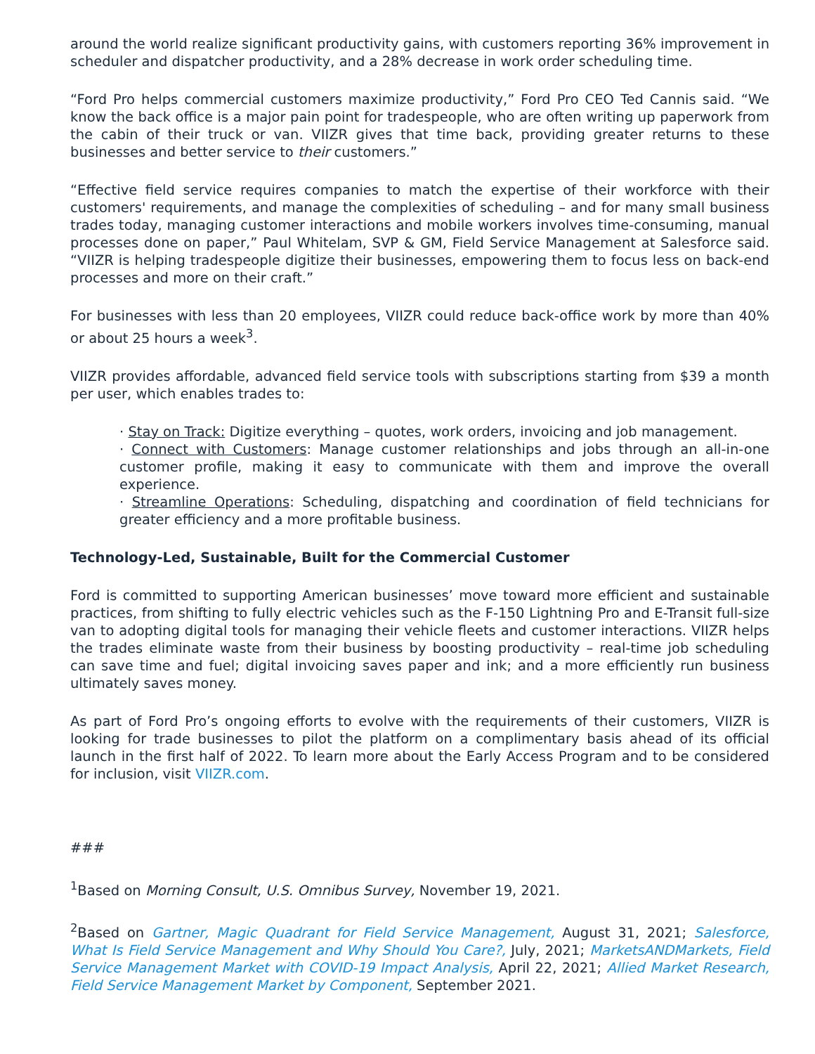around the world realize significant productivity gains, with customers reporting 36% improvement in scheduler and dispatcher productivity, and a 28% decrease in work order scheduling time.
“Ford Pro helps commercial customers maximize productivity,” Ford Pro CEO Ted Cannis said. “We know the back office is a major pain point for tradespeople, who are often writing up paperwork from the cabin of their truck or van. VIIZR gives that time back, providing greater returns to these businesses and better service to their customers.”
“Effective field service requires companies to match the expertise of their workforce with their customers' requirements, and manage the complexities of scheduling – and for many small business trades today, managing customer interactions and mobile workers involves time-consuming, manual processes done on paper,” Paul Whitelam, SVP & GM, Field Service Management at Salesforce said. “VIIZR is helping tradespeople digitize their businesses, empowering them to focus less on back-end processes and more on their craft.”
For businesses with less than 20 employees, VIIZR could reduce back-office work by more than 40% or about 25 hours a week<sup>3</sup>.
VIIZR provides affordable, advanced field service tools with subscriptions starting from $39 a month per user, which enables trades to:
· Stay on Track: Digitize everything – quotes, work orders, invoicing and job management.
· Connect with Customers: Manage customer relationships and jobs through an all-in-one customer profile, making it easy to communicate with them and improve the overall experience.
· Streamline Operations: Scheduling, dispatching and coordination of field technicians for greater efficiency and a more profitable business.
Technology-Led, Sustainable, Built for the Commercial Customer
Ford is committed to supporting American businesses’ move toward more efficient and sustainable practices, from shifting to fully electric vehicles such as the F-150 Lightning Pro and E-Transit full-size van to adopting digital tools for managing their vehicle fleets and customer interactions. VIIZR helps the trades eliminate waste from their business by boosting productivity – real-time job scheduling can save time and fuel; digital invoicing saves paper and ink; and a more efficiently run business ultimately saves money.
As part of Ford Pro’s ongoing efforts to evolve with the requirements of their customers, VIIZR is looking for trade businesses to pilot the platform on a complimentary basis ahead of its official launch in the first half of 2022. To learn more about the Early Access Program and to be considered for inclusion, visit VIIZR.com.
###
<sup>1</sup> Based on Morning Consult, U.S. Omnibus Survey, November 19, 2021.
<sup>2</sup> Based on Gartner, Magic Quadrant for Field Service Management, August 31, 2021; Salesforce, What Is Field Service Management and Why Should You Care?, July, 2021; MarketsANDMarkets, Field Service Management Market with COVID-19 Impact Analysis, April 22, 2021; Allied Market Research, Field Service Management Market by Component, September 2021.